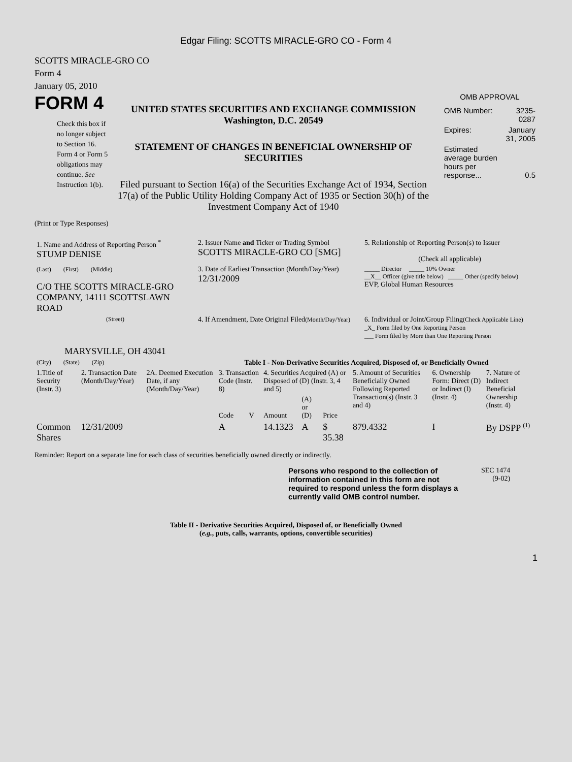Edgar Filing: SCOTTS MIRACLE-GRO CO - Form 4
SCOTTS MIRACLE-GRO CO
Form 4
January 05, 2010
FORM 4
Check this box if no longer subject to Section 16. Form 4 or Form 5 obligations may continue. See Instruction 1(b).
UNITED STATES SECURITIES AND EXCHANGE COMMISSION
Washington, D.C. 20549
STATEMENT OF CHANGES IN BENEFICIAL OWNERSHIP OF SECURITIES
Filed pursuant to Section 16(a) of the Securities Exchange Act of 1934, Section 17(a) of the Public Utility Holding Company Act of 1935 or Section 30(h) of the Investment Company Act of 1940
OMB APPROVAL
| OMB Number: | 3235-0287 |
| Expires: | January 31, 2005 |
| Estimated average burden hours per response... | 0.5 |
(Print or Type Responses)
| 1. Name and Address of Reporting Person <sup>*</sup> STUMP DENISE | 2. Issuer Name and Ticker or Trading Symbol SCOTTS MIRACLE-GRO CO [SMG] | 5. Relationship of Reporting Person(s) to Issuer (Check all applicable) |
| (Last) (First) (Middle) C/O THE SCOTTS MIRACLE-GRO COMPANY, 14111 SCOTTSLAWN ROAD | 3. Date of Earliest Transaction (Month/Day/Year) 12/31/2009 | _____ Director _____ 10% Owner __X__ Officer (give title below) _____ Other (specify below) EVP, Global Human Resources |
| (Street) MARYSVILLE, OH 43041 | 4. If Amendment, Date Original Filed (Month/Day/Year) | 6. Individual or Joint/Group Filing (Check Applicable Line) _X_ Form filed by One Reporting Person ___ Form filed by More than One Reporting Person |
| (City) (State) (Zip) | Table I - Non-Derivative Securities Acquired, Disposed of, or Beneficially Owned | |
| 1.Title of Security (Instr. 3) | 2. Transaction Date (Month/Day/Year) | 2A. Deemed Execution Date, if any (Month/Day/Year) | 3. Transaction Code (Instr. 8) | | 4. Securities Acquired (A) or Disposed of (D) (Instr. 3, 4 and 5) | | | 5. Amount of Securities Beneficially Owned Following Reported Transaction(s) (Instr. 3 and 4) | 6. Ownership Form: Direct (D) or Indirect (I) (Instr. 4) | 7. Nature of Indirect Beneficial Ownership (Instr. 4) |
| --- | --- | --- | --- | --- | --- | --- | --- | --- | --- | --- |
| | | | Code | V | Amount | (A) or (D) | Price | | | |
| Common Shares | 12/31/2009 | | A | | 14.1323 | A | $ 35.38 | 879.4332 | I | By DSPP <sup>(1)</sup> |
Reminder: Report on a separate line for each class of securities beneficially owned directly or indirectly.
Persons who respond to the collection of information contained in this form are not required to respond unless the form displays a currently valid OMB control number.
SEC 1474
(9-02)
Table II - Derivative Securities Acquired, Disposed of, or Beneficially Owned
(e.g., puts, calls, warrants, options, convertible securities)
1